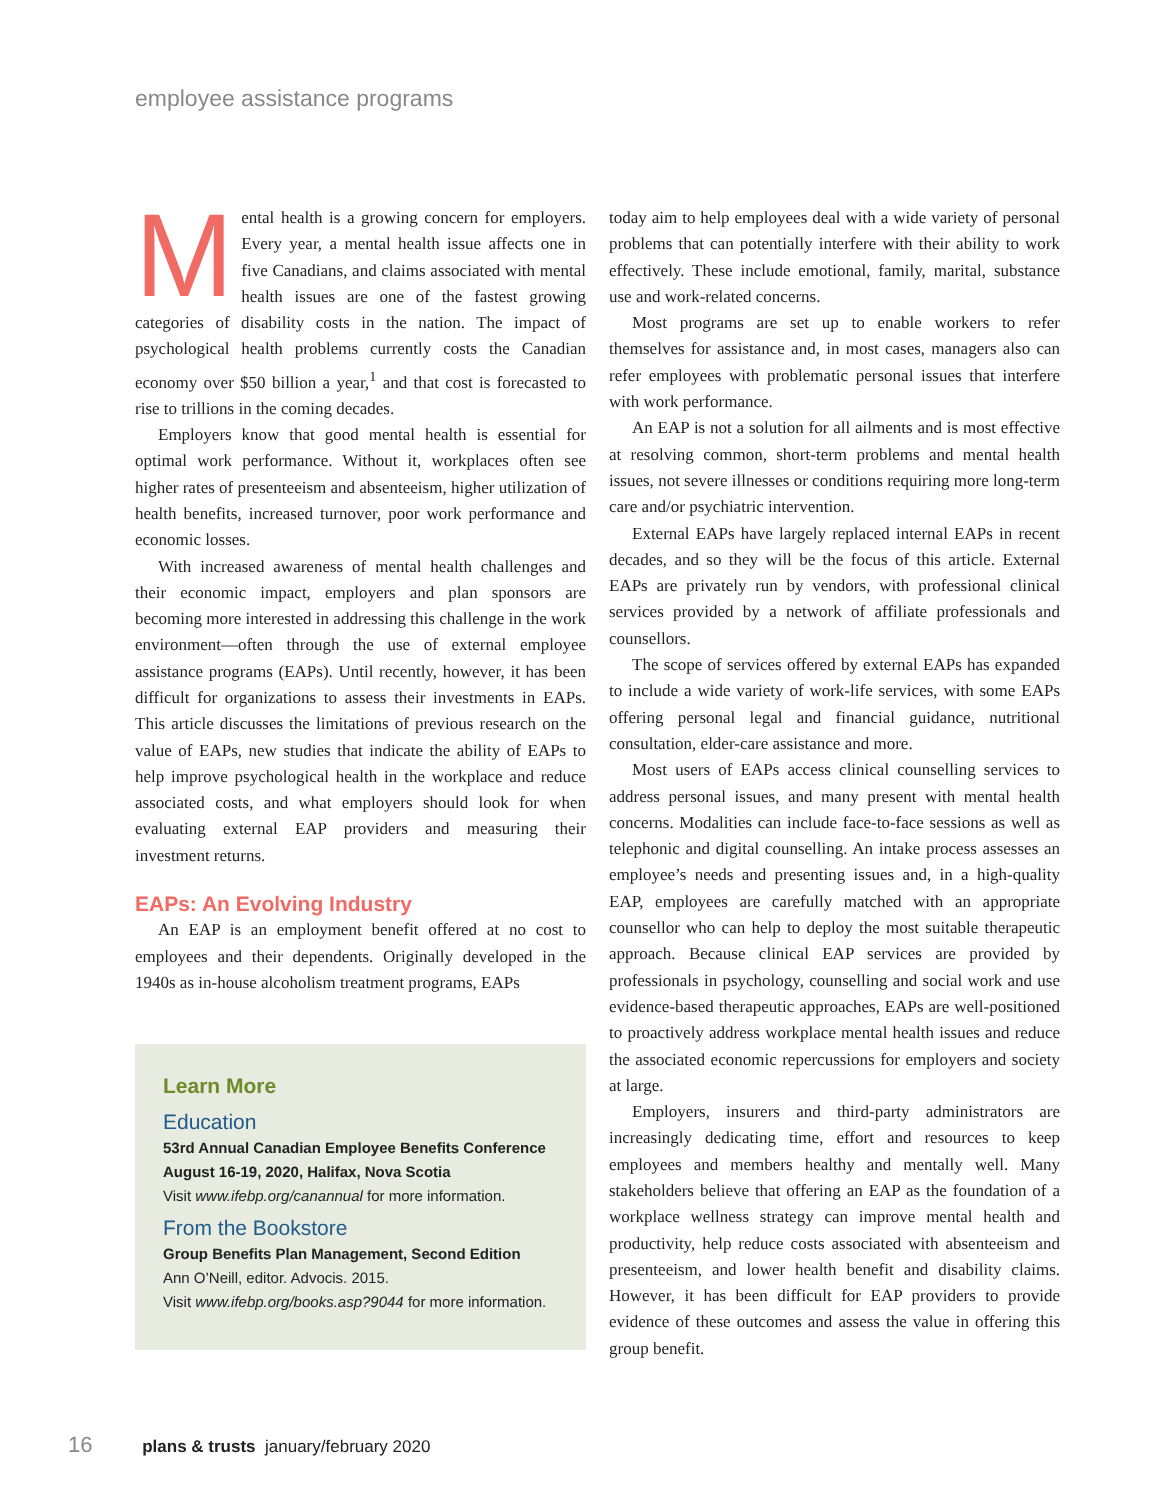employee assistance programs
Mental health is a growing concern for employers. Every year, a mental health issue affects one in five Canadians, and claims associated with mental health issues are one of the fastest growing categories of disability costs in the nation. The impact of psychological health problems currently costs the Canadian economy over $50 billion a year,<sup>1</sup> and that cost is forecasted to rise to trillions in the coming decades.
Employers know that good mental health is essential for optimal work performance. Without it, workplaces often see higher rates of presenteeism and absenteeism, higher utilization of health benefits, increased turnover, poor work performance and economic losses.
With increased awareness of mental health challenges and their economic impact, employers and plan sponsors are becoming more interested in addressing this challenge in the work environment—often through the use of external employee assistance programs (EAPs). Until recently, however, it has been difficult for organizations to assess their investments in EAPs. This article discusses the limitations of previous research on the value of EAPs, new studies that indicate the ability of EAPs to help improve psychological health in the workplace and reduce associated costs, and what employers should look for when evaluating external EAP providers and measuring their investment returns.
EAPs: An Evolving Industry
An EAP is an employment benefit offered at no cost to employees and their dependents. Originally developed in the 1940s as in-house alcoholism treatment programs, EAPs
Learn More
Education
53rd Annual Canadian Employee Benefits Conference
August 16-19, 2020, Halifax, Nova Scotia
Visit www.ifebp.org/canannual for more information.
From the Bookstore
Group Benefits Plan Management, Second Edition
Ann O’Neill, editor. Advocis. 2015.
Visit www.ifebp.org/books.asp?9044 for more information.
today aim to help employees deal with a wide variety of personal problems that can potentially interfere with their ability to work effectively. These include emotional, family, marital, substance use and work-related concerns.
Most programs are set up to enable workers to refer themselves for assistance and, in most cases, managers also can refer employees with problematic personal issues that interfere with work performance.
An EAP is not a solution for all ailments and is most effective at resolving common, short-term problems and mental health issues, not severe illnesses or conditions requiring more long-term care and/or psychiatric intervention.
External EAPs have largely replaced internal EAPs in recent decades, and so they will be the focus of this article. External EAPs are privately run by vendors, with professional clinical services provided by a network of affiliate professionals and counsellors.
The scope of services offered by external EAPs has expanded to include a wide variety of work-life services, with some EAPs offering personal legal and financial guidance, nutritional consultation, elder-care assistance and more.
Most users of EAPs access clinical counselling services to address personal issues, and many present with mental health concerns. Modalities can include face-to-face sessions as well as telephonic and digital counselling. An intake process assesses an employee’s needs and presenting issues and, in a high-quality EAP, employees are carefully matched with an appropriate counsellor who can help to deploy the most suitable therapeutic approach. Because clinical EAP services are provided by professionals in psychology, counselling and social work and use evidence-based therapeutic approaches, EAPs are well-positioned to proactively address workplace mental health issues and reduce the associated economic repercussions for employers and society at large.
Employers, insurers and third-party administrators are increasingly dedicating time, effort and resources to keep employees and members healthy and mentally well. Many stakeholders believe that offering an EAP as the foundation of a workplace wellness strategy can improve mental health and productivity, help reduce costs associated with absenteeism and presenteeism, and lower health benefit and disability claims. However, it has been difficult for EAP providers to provide evidence of these outcomes and assess the value in offering this group benefit.
16 plans & trusts january/february 2020